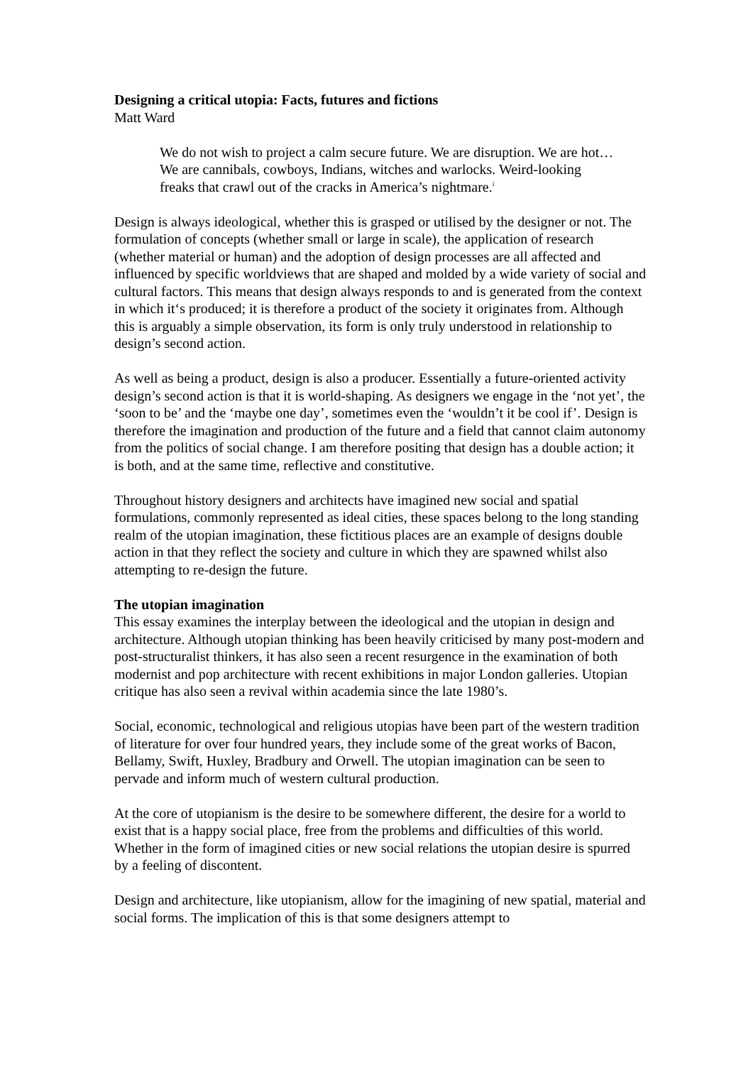Designing a critical utopia: Facts, futures and fictions
Matt Ward
We do not wish to project a calm secure future. We are disruption. We are hot… We are cannibals, cowboys, Indians, witches and warlocks. Weird-looking freaks that crawl out of the cracks in America’s nightmare.<sup>i</sup>
Design is always ideological, whether this is grasped or utilised by the designer or not. The formulation of concepts (whether small or large in scale), the application of research (whether material or human) and the adoption of design processes are all affected and influenced by specific worldviews that are shaped and molded by a wide variety of social and cultural factors. This means that design always responds to and is generated from the context in which it‘s produced; it is therefore a product of the society it originates from. Although this is arguably a simple observation, its form is only truly understood in relationship to design’s second action.
As well as being a product, design is also a producer. Essentially a future-oriented activity design’s second action is that it is world-shaping. As designers we engage in the ‘not yet’, the ‘soon to be’ and the ‘maybe one day’, sometimes even the ‘wouldn’t it be cool if’. Design is therefore the imagination and production of the future and a field that cannot claim autonomy from the politics of social change. I am therefore positing that design has a double action; it is both, and at the same time, reflective and constitutive.
Throughout history designers and architects have imagined new social and spatial formulations, commonly represented as ideal cities, these spaces belong to the long standing realm of the utopian imagination, these fictitious places are an example of designs double action in that they reflect the society and culture in which they are spawned whilst also attempting to re-design the future.
The utopian imagination
This essay examines the interplay between the ideological and the utopian in design and architecture. Although utopian thinking has been heavily criticised by many post-modern and post-structuralist thinkers, it has also seen a recent resurgence in the examination of both modernist and pop architecture with recent exhibitions in major London galleries. Utopian critique has also seen a revival within academia since the late 1980’s.
Social, economic, technological and religious utopias have been part of the western tradition of literature for over four hundred years, they include some of the great works of Bacon, Bellamy, Swift, Huxley, Bradbury and Orwell. The utopian imagination can be seen to pervade and inform much of western cultural production.
At the core of utopianism is the desire to be somewhere different, the desire for a world to exist that is a happy social place, free from the problems and difficulties of this world. Whether in the form of imagined cities or new social relations the utopian desire is spurred by a feeling of discontent.
Design and architecture, like utopianism, allow for the imagining of new spatial, material and social forms. The implication of this is that some designers attempt to